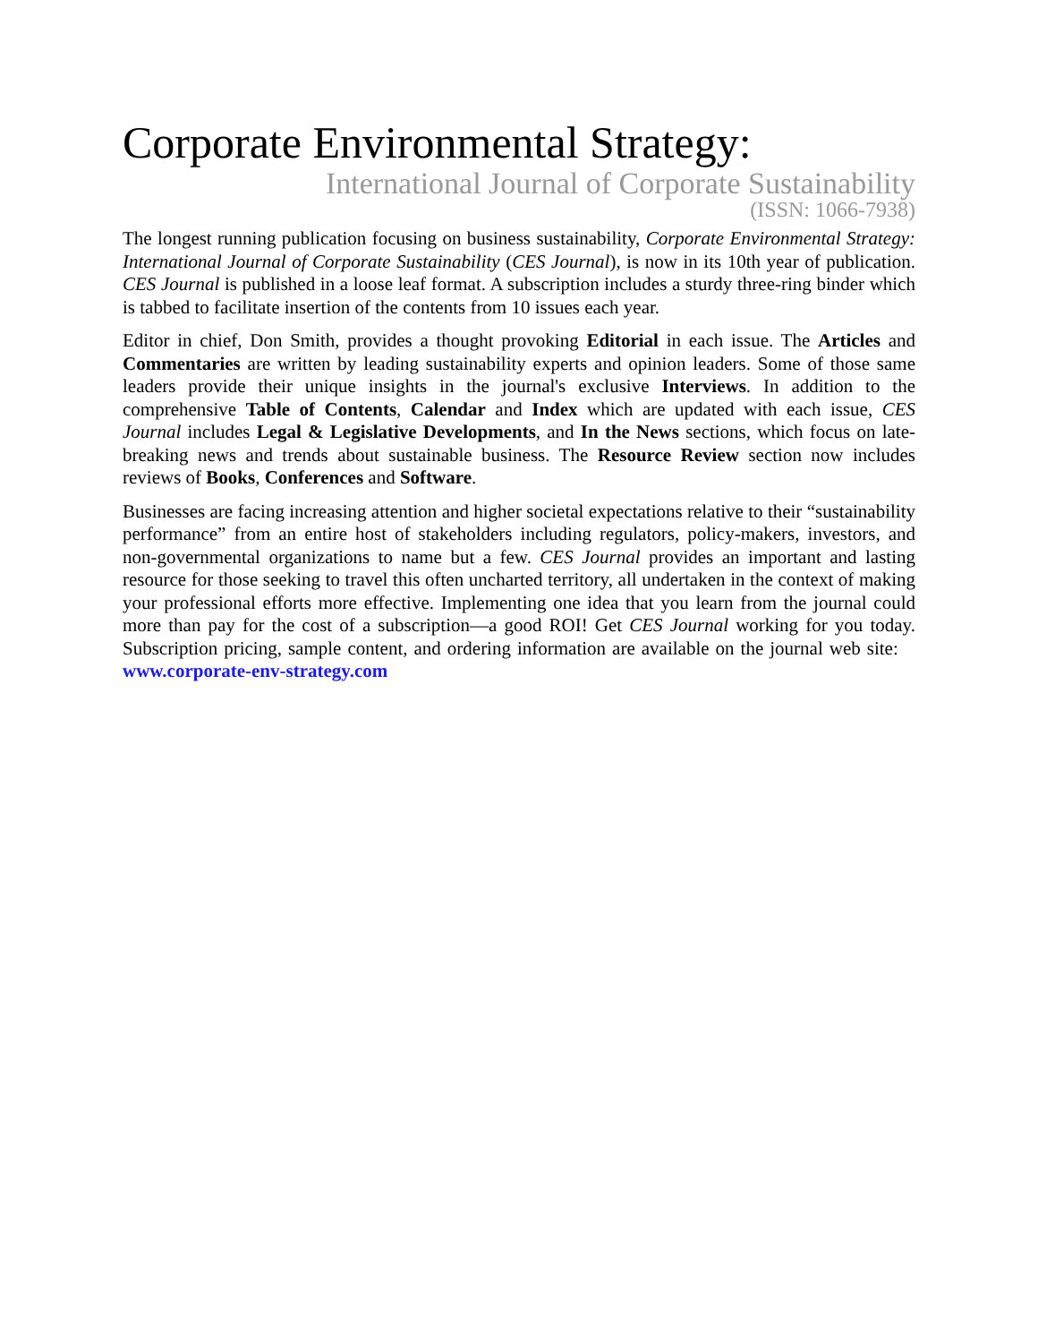Corporate Environmental Strategy:
International Journal of Corporate Sustainability
(ISSN: 1066-7938)
The longest running publication focusing on business sustainability, Corporate Environmental Strategy: International Journal of Corporate Sustainability (CES Journal), is now in its 10th year of publication. CES Journal is published in a loose leaf format. A subscription includes a sturdy three-ring binder which is tabbed to facilitate insertion of the contents from 10 issues each year.
Editor in chief, Don Smith, provides a thought provoking Editorial in each issue. The Articles and Commentaries are written by leading sustainability experts and opinion leaders. Some of those same leaders provide their unique insights in the journal's exclusive Interviews. In addition to the comprehensive Table of Contents, Calendar and Index which are updated with each issue, CES Journal includes Legal & Legislative Developments, and In the News sections, which focus on late-breaking news and trends about sustainable business. The Resource Review section now includes reviews of Books, Conferences and Software.
Businesses are facing increasing attention and higher societal expectations relative to their “sustainability performance” from an entire host of stakeholders including regulators, policy-makers, investors, and non-governmental organizations to name but a few. CES Journal provides an important and lasting resource for those seeking to travel this often uncharted territory, all undertaken in the context of making your professional efforts more effective. Implementing one idea that you learn from the journal could more than pay for the cost of a subscription—a good ROI! Get CES Journal working for you today. Subscription pricing, sample content, and ordering information are available on the journal web site: www.corporate-env-strategy.com